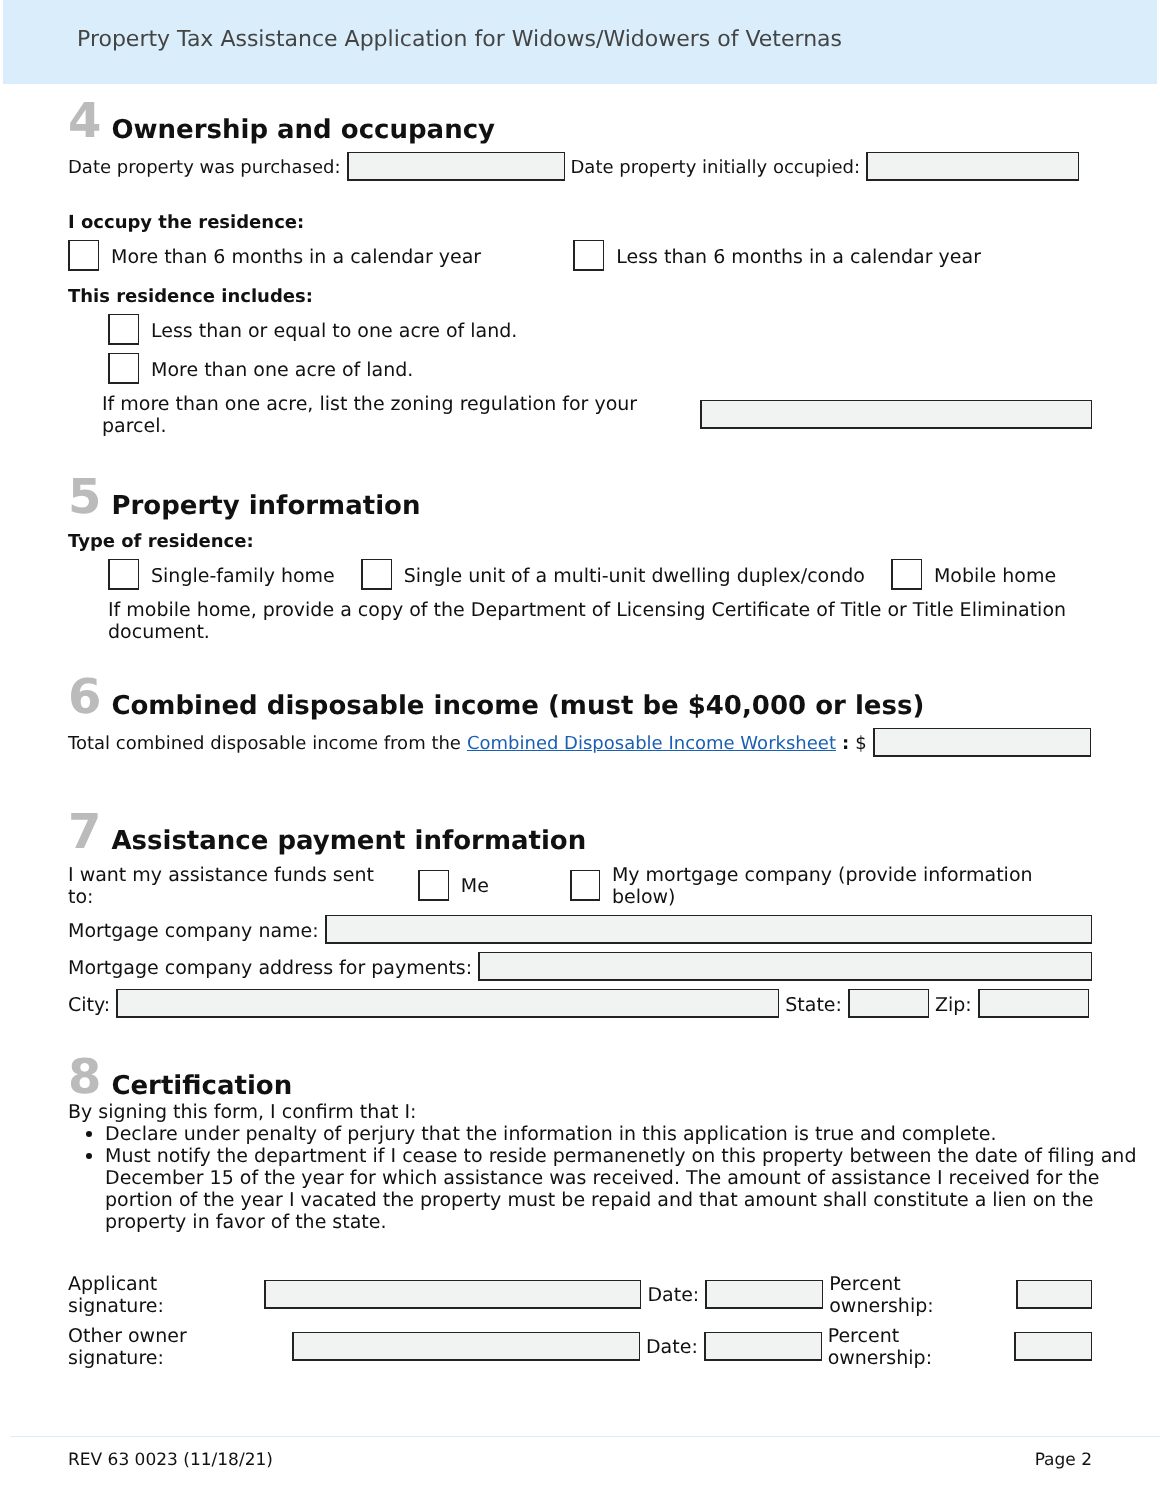Property Tax Assistance Application for Widows/Widowers of Veternas
4 Ownership and occupancy
Date property was purchased: Date property initially occupied:
I occupy the residence:
More than 6 months in a calendar year Less than 6 months in a calendar year
This residence includes:
Less than or equal to one acre of land.
More than one acre of land.
If more than one acre, list the zoning regulation for your parcel.
5 Property information
Type of residence:
Single-family home Single unit of a multi-unit dwelling duplex/condo Mobile home
If mobile home, provide a copy of the Department of Licensing Certificate of Title or Title Elimination document.
6 Combined disposable income (must be $40,000 or less)
Total combined disposable income from the Combined Disposable Income Worksheet: $
7 Assistance payment information
I want my assistance funds sent to: Me My mortgage company (provide information below)
Mortgage company name:
Mortgage company address for payments:
City: State: Zip:
8 Certification
By signing this form, I confirm that I:
Declare under penalty of perjury that the information in this application is true and complete.
Must notify the department if I cease to reside permanenetly on this property between the date of filing and December 15 of the year for which assistance was received. The amount of assistance I received for the portion of the year I vacated the property must be repaid and that amount shall constitute a lien on the property in favor of the state.
Applicant signature: Date: Percent ownership:
Other owner signature: Date: Percent ownership:
REV 63 0023 (11/18/21) Page 2